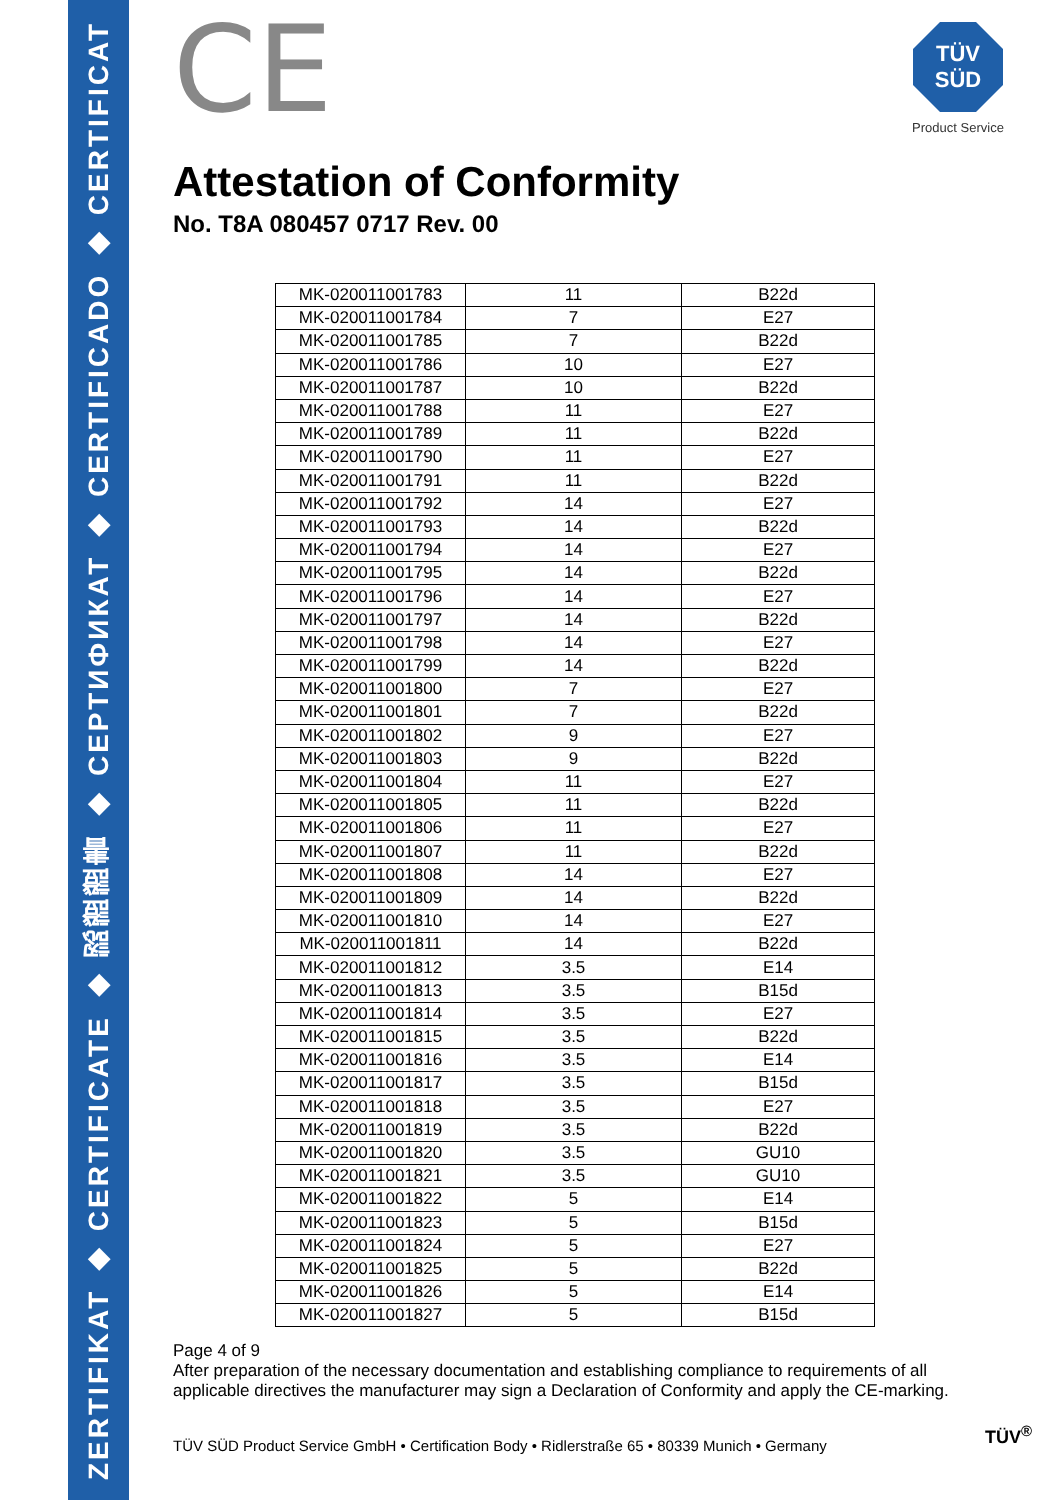ZERTIFIKAT ◆ CERTIFICATE ◆ 認證證書 ◆ СЕРТИФИКАТ ◆ CERTIFICADO ◆ CERTIFICAT
TÜV
SÜD
Product Service
CE
Attestation of Conformity
No. T8A 080457 0717 Rev. 00
| MK-020011001783 | 11 | B22d |
| MK-020011001784 | 7 | E27 |
| MK-020011001785 | 7 | B22d |
| MK-020011001786 | 10 | E27 |
| MK-020011001787 | 10 | B22d |
| MK-020011001788 | 11 | E27 |
| MK-020011001789 | 11 | B22d |
| MK-020011001790 | 11 | E27 |
| MK-020011001791 | 11 | B22d |
| MK-020011001792 | 14 | E27 |
| MK-020011001793 | 14 | B22d |
| MK-020011001794 | 14 | E27 |
| MK-020011001795 | 14 | B22d |
| MK-020011001796 | 14 | E27 |
| MK-020011001797 | 14 | B22d |
| MK-020011001798 | 14 | E27 |
| MK-020011001799 | 14 | B22d |
| MK-020011001800 | 7 | E27 |
| MK-020011001801 | 7 | B22d |
| MK-020011001802 | 9 | E27 |
| MK-020011001803 | 9 | B22d |
| MK-020011001804 | 11 | E27 |
| MK-020011001805 | 11 | B22d |
| MK-020011001806 | 11 | E27 |
| MK-020011001807 | 11 | B22d |
| MK-020011001808 | 14 | E27 |
| MK-020011001809 | 14 | B22d |
| MK-020011001810 | 14 | E27 |
| MK-020011001811 | 14 | B22d |
| MK-020011001812 | 3.5 | E14 |
| MK-020011001813 | 3.5 | B15d |
| MK-020011001814 | 3.5 | E27 |
| MK-020011001815 | 3.5 | B22d |
| MK-020011001816 | 3.5 | E14 |
| MK-020011001817 | 3.5 | B15d |
| MK-020011001818 | 3.5 | E27 |
| MK-020011001819 | 3.5 | B22d |
| MK-020011001820 | 3.5 | GU10 |
| MK-020011001821 | 3.5 | GU10 |
| MK-020011001822 | 5 | E14 |
| MK-020011001823 | 5 | B15d |
| MK-020011001824 | 5 | E27 |
| MK-020011001825 | 5 | B22d |
| MK-020011001826 | 5 | E14 |
| MK-020011001827 | 5 | B15d |
Page 4 of 9
After preparation of the necessary documentation and establishing compliance to requirements of all applicable directives the manufacturer may sign a Declaration of Conformity and apply the CE-marking.
TÜV SÜD Product Service GmbH • Certification Body • Ridlerstraße 65 • 80339 Munich • Germany
TÜV<sup>®</sup>